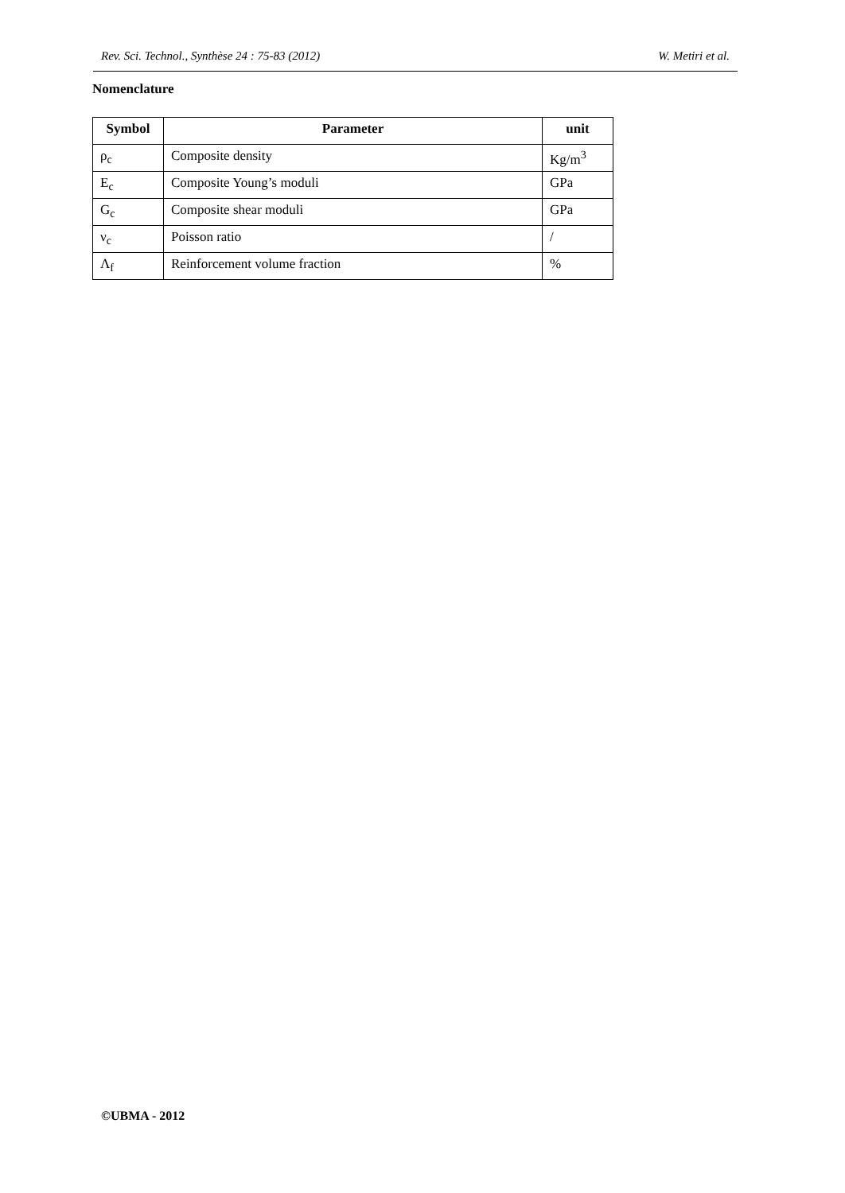Rev. Sci. Technol., Synthèse 24 : 75-83 (2012) W. Metiri et al.
Nomenclature
| Symbol | Parameter | unit |
| --- | --- | --- |
| ρ<sub>c</sub> | Composite density | Kg/m<sup>3</sup> |
| E<sub>c</sub> | Composite Young’s moduli | GPa |
| G<sub>c</sub> | Composite shear moduli | GPa |
| ν<sub>c</sub> | Poisson ratio | / |
| Λ<sub>f</sub> | Reinforcement volume fraction | % |
©UBMA - 2012